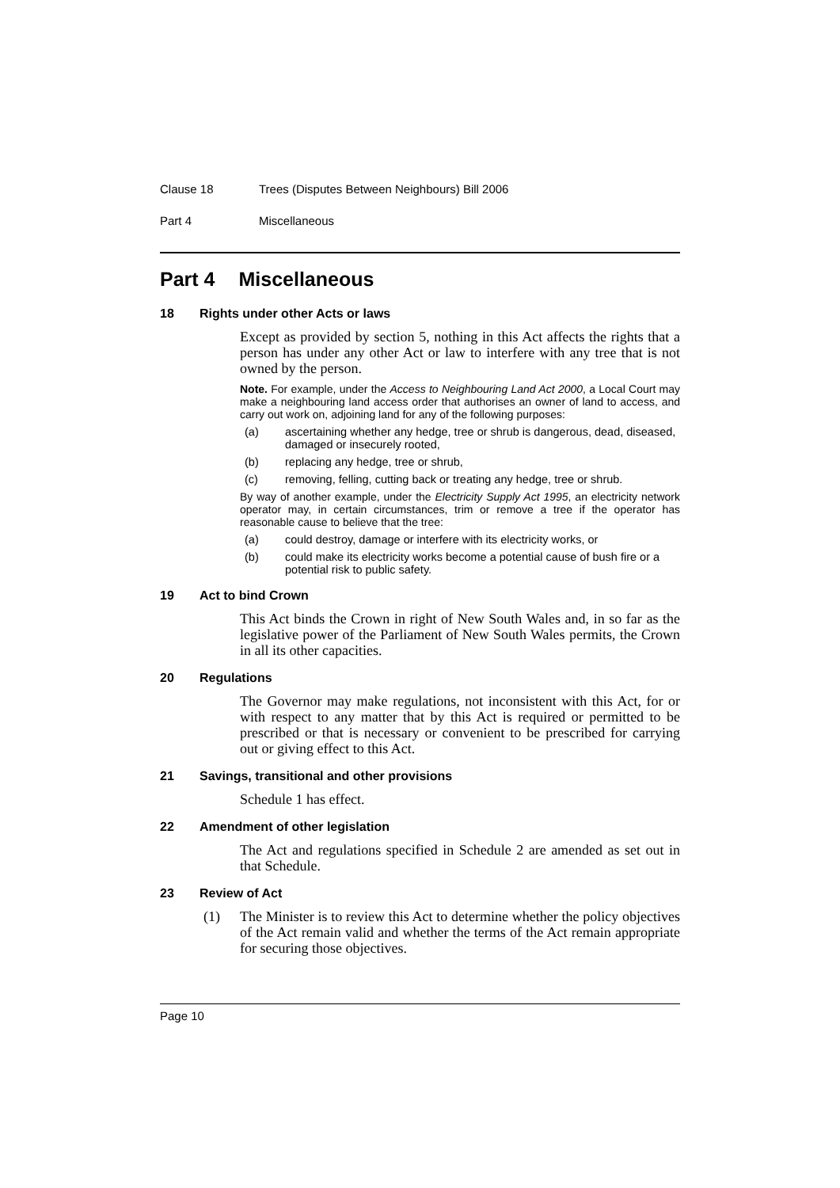Clause 18 Trees (Disputes Between Neighbours) Bill 2006
Part 4 Miscellaneous
Part 4 Miscellaneous
18 Rights under other Acts or laws
Except as provided by section 5, nothing in this Act affects the rights that a person has under any other Act or law to interfere with any tree that is not owned by the person.
Note. For example, under the Access to Neighbouring Land Act 2000, a Local Court may make a neighbouring land access order that authorises an owner of land to access, and carry out work on, adjoining land for any of the following purposes:
(a) ascertaining whether any hedge, tree or shrub is dangerous, dead, diseased, damaged or insecurely rooted,
(b) replacing any hedge, tree or shrub,
(c) removing, felling, cutting back or treating any hedge, tree or shrub.
By way of another example, under the Electricity Supply Act 1995, an electricity network operator may, in certain circumstances, trim or remove a tree if the operator has reasonable cause to believe that the tree:
(a) could destroy, damage or interfere with its electricity works, or
(b) could make its electricity works become a potential cause of bush fire or a potential risk to public safety.
19 Act to bind Crown
This Act binds the Crown in right of New South Wales and, in so far as the legislative power of the Parliament of New South Wales permits, the Crown in all its other capacities.
20 Regulations
The Governor may make regulations, not inconsistent with this Act, for or with respect to any matter that by this Act is required or permitted to be prescribed or that is necessary or convenient to be prescribed for carrying out or giving effect to this Act.
21 Savings, transitional and other provisions
Schedule 1 has effect.
22 Amendment of other legislation
The Act and regulations specified in Schedule 2 are amended as set out in that Schedule.
23 Review of Act
(1) The Minister is to review this Act to determine whether the policy objectives of the Act remain valid and whether the terms of the Act remain appropriate for securing those objectives.
Page 10